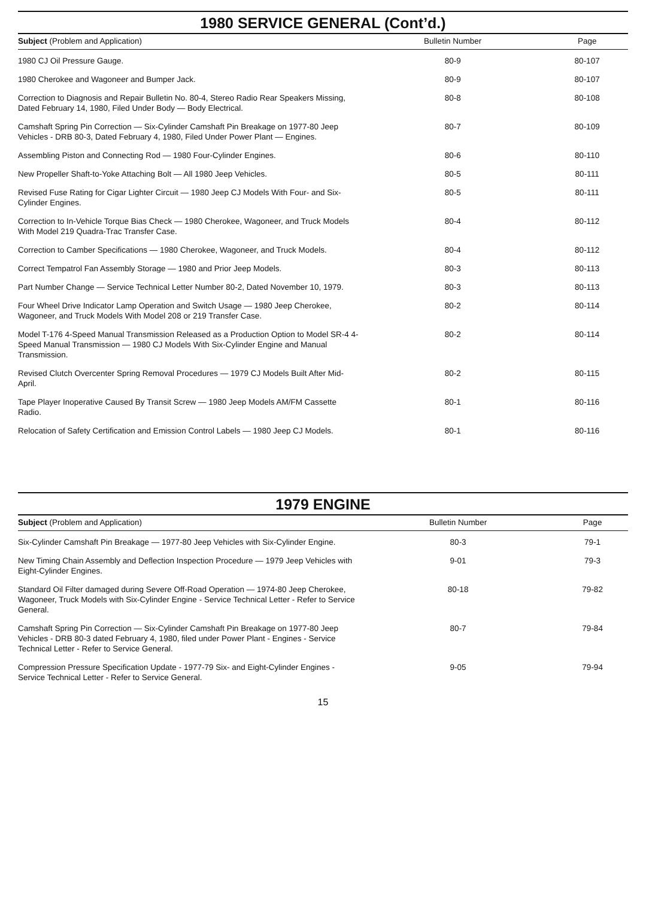1980 SERVICE GENERAL (Cont’d.)
| Subject (Problem and Application) | Bulletin Number | Page |
| --- | --- | --- |
| 1980 CJ Oil Pressure Gauge. | 80-9 | 80-107 |
| 1980 Cherokee and Wagoneer and Bumper Jack. | 80-9 | 80-107 |
| Correction to Diagnosis and Repair Bulletin No. 80-4, Stereo Radio Rear Speakers Missing, Dated February 14, 1980, Filed Under Body — Body Electrical. | 80-8 | 80-108 |
| Camshaft Spring Pin Correction — Six-Cylinder Camshaft Pin Breakage on 1977-80 Jeep Vehicles - DRB 80-3, Dated February 4, 1980, Filed Under Power Plant — Engines. | 80-7 | 80-109 |
| Assembling Piston and Connecting Rod — 1980 Four-Cylinder Engines. | 80-6 | 80-110 |
| New Propeller Shaft-to-Yoke Attaching Bolt — All 1980 Jeep Vehicles. | 80-5 | 80-111 |
| Revised Fuse Rating for Cigar Lighter Circuit — 1980 Jeep CJ Models With Four- and Six-Cylinder Engines. | 80-5 | 80-111 |
| Correction to In-Vehicle Torque Bias Check — 1980 Cherokee, Wagoneer, and Truck Models With Model 219 Quadra-Trac Transfer Case. | 80-4 | 80-112 |
| Correction to Camber Specifications — 1980 Cherokee, Wagoneer, and Truck Models. | 80-4 | 80-112 |
| Correct Tempatrol Fan Assembly Storage — 1980 and Prior Jeep Models. | 80-3 | 80-113 |
| Part Number Change — Service Technical Letter Number 80-2, Dated November 10, 1979. | 80-3 | 80-113 |
| Four Wheel Drive Indicator Lamp Operation and Switch Usage — 1980 Jeep Cherokee, Wagoneer, and Truck Models With Model 208 or 219 Transfer Case. | 80-2 | 80-114 |
| Model T-176 4-Speed Manual Transmission Released as a Production Option to Model SR-4 4-Speed Manual Transmission — 1980 CJ Models With Six-Cylinder Engine and Manual Transmission. | 80-2 | 80-114 |
| Revised Clutch Overcenter Spring Removal Procedures — 1979 CJ Models Built After Mid-April. | 80-2 | 80-115 |
| Tape Player Inoperative Caused By Transit Screw — 1980 Jeep Models AM/FM Cassette Radio. | 80-1 | 80-116 |
| Relocation of Safety Certification and Emission Control Labels — 1980 Jeep CJ Models. | 80-1 | 80-116 |
1979 ENGINE
| Subject (Problem and Application) | Bulletin Number | Page |
| --- | --- | --- |
| Six-Cylinder Camshaft Pin Breakage — 1977-80 Jeep Vehicles with Six-Cylinder Engine. | 80-3 | 79-1 |
| New Timing Chain Assembly and Deflection Inspection Procedure — 1979 Jeep Vehicles with Eight-Cylinder Engines. | 9-01 | 79-3 |
| Standard Oil Filter damaged during Severe Off-Road Operation — 1974-80 Jeep Cherokee, Wagoneer, Truck Models with Six-Cylinder Engine - Service Technical Letter - Refer to Service General. | 80-18 | 79-82 |
| Camshaft Spring Pin Correction — Six-Cylinder Camshaft Pin Breakage on 1977-80 Jeep Vehicles - DRB 80-3 dated February 4, 1980, filed under Power Plant - Engines - Service Technical Letter - Refer to Service General. | 80-7 | 79-84 |
| Compression Pressure Specification Update - 1977-79 Six- and Eight-Cylinder Engines - Service Technical Letter - Refer to Service General. | 9-05 | 79-94 |
15